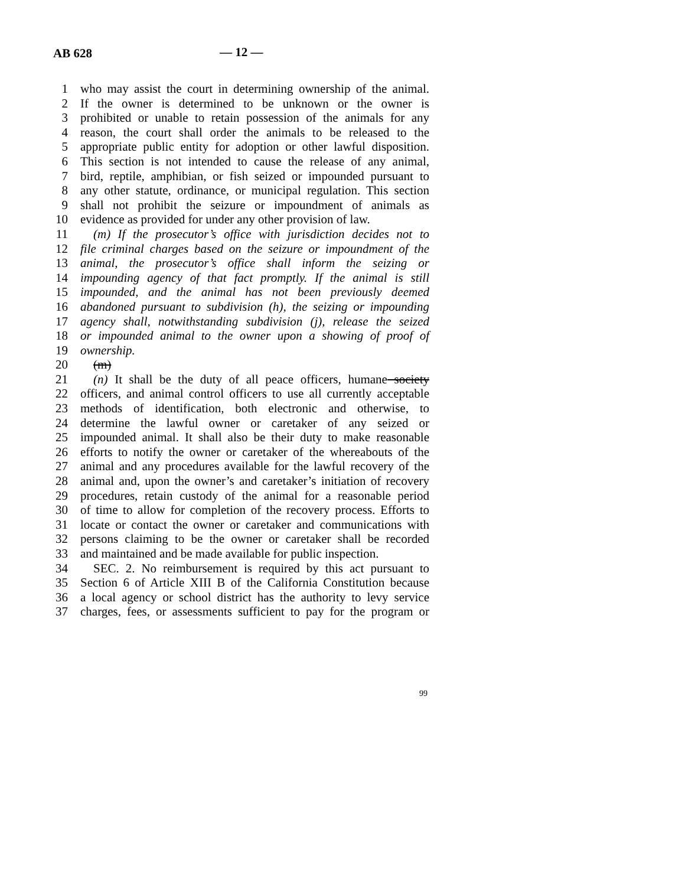AB 628 — 12 —
1 who may assist the court in determining ownership of the animal.
2 If the owner is determined to be unknown or the owner is
3 prohibited or unable to retain possession of the animals for any
4 reason, the court shall order the animals to be released to the
5 appropriate public entity for adoption or other lawful disposition.
6 This section is not intended to cause the release of any animal,
7 bird, reptile, amphibian, or fish seized or impounded pursuant to
8 any other statute, ordinance, or municipal regulation. This section
9 shall not prohibit the seizure or impoundment of animals as
10 evidence as provided for under any other provision of law.
11 (m) If the prosecutor’s office with jurisdiction decides not to
12 file criminal charges based on the seizure or impoundment of the
13 animal, the prosecutor’s office shall inform the seizing or
14 impounding agency of that fact promptly. If the animal is still
15 impounded, and the animal has not been previously deemed
16 abandoned pursuant to subdivision (h), the seizing or impounding
17 agency shall, notwithstanding subdivision (j), release the seized
18 or impounded animal to the owner upon a showing of proof of
19 ownership.
20 (m)
21 (n) It shall be the duty of all peace officers, humane society
22 officers, and animal control officers to use all currently acceptable
23 methods of identification, both electronic and otherwise, to
24 determine the lawful owner or caretaker of any seized or
25 impounded animal. It shall also be their duty to make reasonable
26 efforts to notify the owner or caretaker of the whereabouts of the
27 animal and any procedures available for the lawful recovery of the
28 animal and, upon the owner’s and caretaker’s initiation of recovery
29 procedures, retain custody of the animal for a reasonable period
30 of time to allow for completion of the recovery process. Efforts to
31 locate or contact the owner or caretaker and communications with
32 persons claiming to be the owner or caretaker shall be recorded
33 and maintained and be made available for public inspection.
34 SEC. 2. No reimbursement is required by this act pursuant to
35 Section 6 of Article XIII B of the California Constitution because
36 a local agency or school district has the authority to levy service
37 charges, fees, or assessments sufficient to pay for the program or
99